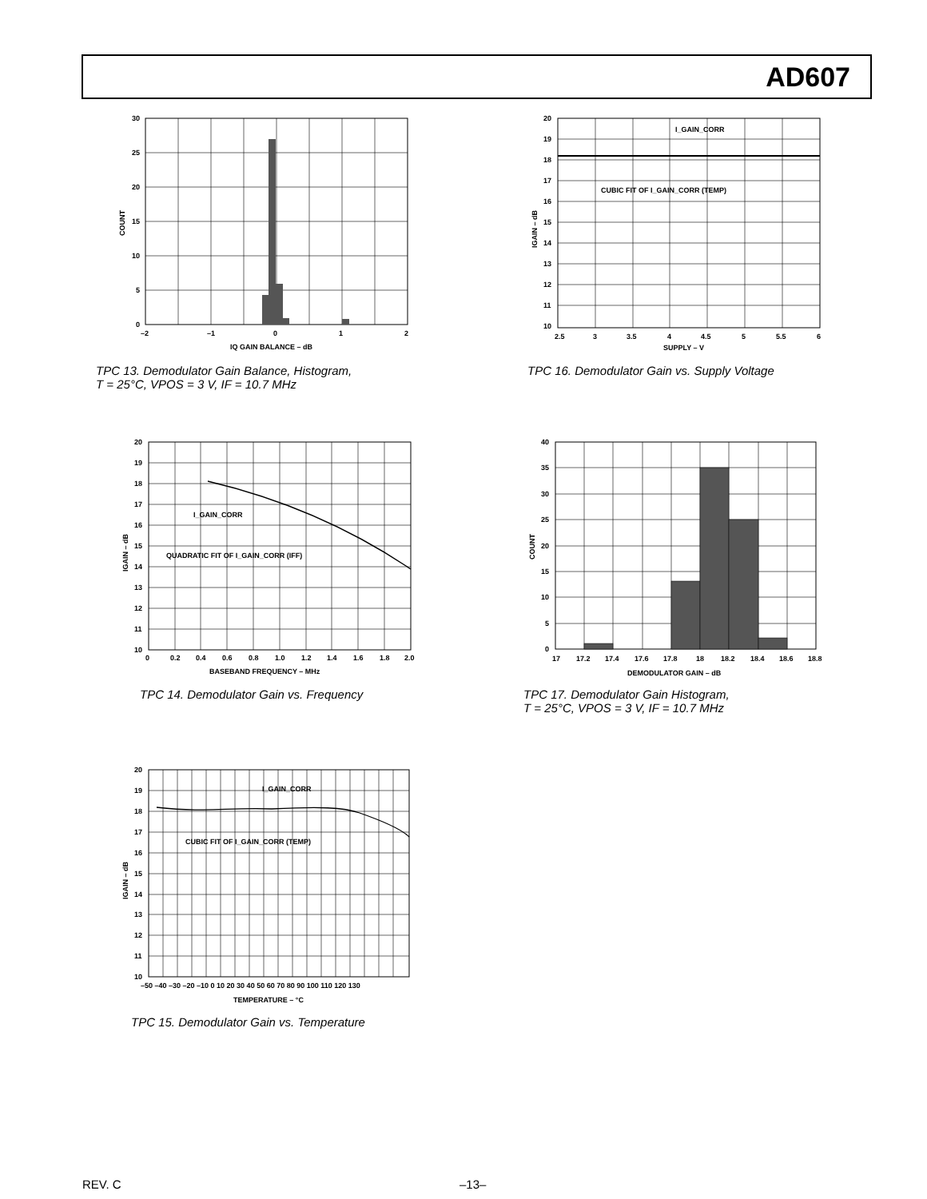AD607
30
25
20
15
10
5
0
–2
–1
0
1
2
IQ GAIN BALANCE – dB
COUNT
TPC 13. Demodulator Gain Balance, Histogram,
T = 25°C, VPOS = 3 V, IF = 10.7 MHz
I_GAIN_CORR
CUBIC FIT OF I_GAIN_CORR (TEMP)
20
19
18
17
16
15
14
13
12
11
10
2.5
3
3.5
4
4.5
5
5.5
6
SUPPLY – V
IGAIN – dB
TPC 16. Demodulator Gain vs. Supply Voltage
I_GAIN_CORR
QUADRATIC FIT OF I_GAIN_CORR (IFF)
20
19
18
17
16
15
14
13
12
11
10
0
0.2
0.4
0.6
0.8
1.0
1.2
1.4
1.6
1.8
2.0
BASEBAND FREQUENCY – MHz
IGAIN – dB
TPC 14. Demodulator Gain vs. Frequency
40
35
30
25
20
15
10
5
0
17
17.2
17.4
17.6
17.8
18
18.2
18.4
18.6
18.8
DEMODULATOR GAIN – dB
COUNT
TPC 17. Demodulator Gain Histogram,
T = 25°C, VPOS = 3 V, IF = 10.7 MHz
I_GAIN_CORR
CUBIC FIT OF I_GAIN_CORR (TEMP)
20
19
18
17
16
15
14
13
12
11
10
–50 –40 –30 –20 –10 0 10 20 30 40 50 60 70 80 90 100 110 120 130
TEMPERATURE – °C
IGAIN – dB
TPC 15. Demodulator Gain vs. Temperature
REV. C –13–